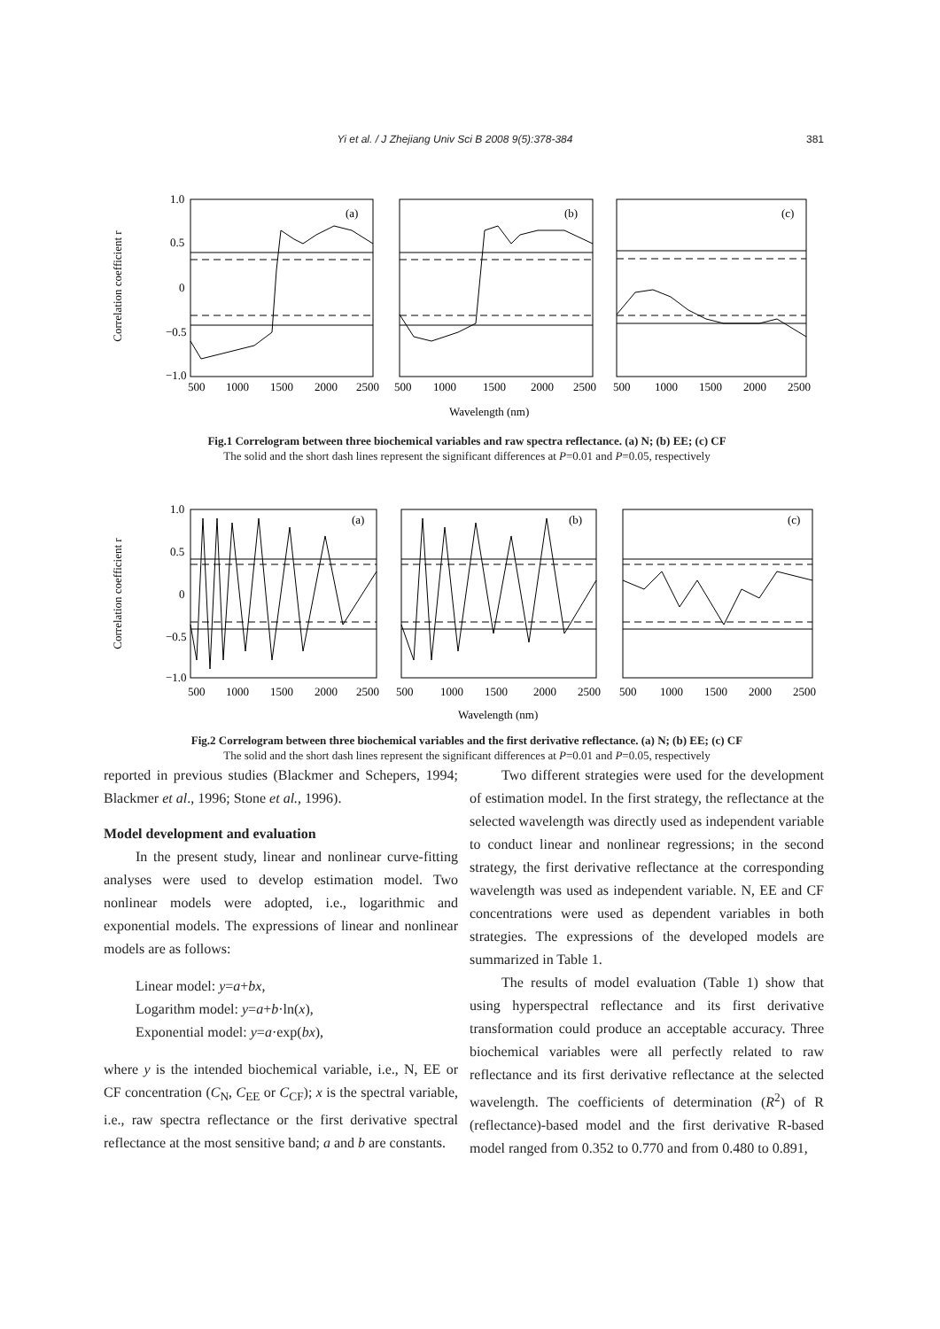Yi et al. / J Zhejiang Univ Sci B 2008 9(5):378-384 381
Correlation coefficient r
1.0
0.5
0
−0.5
−1.0
(a)
(b)
(c)
500
1000
1500
2000
2500
500
1000
1500
2000
2500
500
1000
1500
2000
2500
Wavelength (nm)
Fig.1 Correlogram between three biochemical variables and raw spectra reflectance. (a) N; (b) EE; (c) CF
The solid and the short dash lines represent the significant differences at P=0.01 and P=0.05, respectively
Correlation coefficient r
1.0
0.5
0
−0.5
−1.0
(a)
(b)
(c)
500
1000
1500
2000
2500
500
1000
1500
2000
2500
500
1000
1500
2000
2500
Wavelength (nm)
Fig.2 Correlogram between three biochemical variables and the first derivative reflectance. (a) N; (b) EE; (c) CF
The solid and the short dash lines represent the significant differences at P=0.01 and P=0.05, respectively
reported in previous studies (Blackmer and Schepers, 1994; Blackmer et al., 1996; Stone et al., 1996).
Model development and evaluation
In the present study, linear and nonlinear curve-fitting analyses were used to develop estimation model. Two nonlinear models were adopted, i.e., logarithmic and exponential models. The expressions of linear and nonlinear models are as follows:
Linear model: y=a+bx,
Logarithm model: y=a+b·ln(x),
Exponential model: y=a·exp(bx),
where y is the intended biochemical variable, i.e., N, EE or CF concentration (C<sub>N</sub>, C<sub>EE</sub> or C<sub>CF</sub>); x is the spectral variable, i.e., raw spectra reflectance or the first derivative spectral reflectance at the most sensitive band; a and b are constants.
Two different strategies were used for the development of estimation model. In the first strategy, the reflectance at the selected wavelength was directly used as independent variable to conduct linear and nonlinear regressions; in the second strategy, the first derivative reflectance at the corresponding wavelength was used as independent variable. N, EE and CF concentrations were used as dependent variables in both strategies. The expressions of the developed models are summarized in Table 1.
The results of model evaluation (Table 1) show that using hyperspectral reflectance and its first derivative transformation could produce an acceptable accuracy. Three biochemical variables were all perfectly related to raw reflectance and its first derivative reflectance at the selected wavelength. The coefficients of determination (R<sup>2</sup>) of R (reflectance)-based model and the first derivative R-based model ranged from 0.352 to 0.770 and from 0.480 to 0.891,